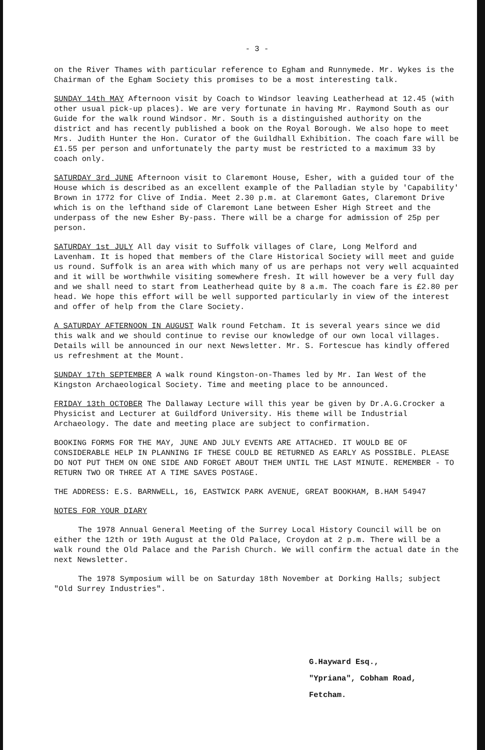- 3 -
on the River Thames with particular reference to Egham and Runnymede. Mr. Wykes is the Chairman of the Egham Society this promises to be a most interesting talk.
SUNDAY 14th MAY Afternoon visit by Coach to Windsor leaving Leatherhead at 12.45 (with other usual pick-up places). We are very fortunate in having Mr. Raymond South as our Guide for the walk round Windsor. Mr. South is a distinguished authority on the district and has recently published a book on the Royal Borough. We also hope to meet Mrs. Judith Hunter the Hon. Curator of the Guildhall Exhibition. The coach fare will be £1.55 per person and unfortunately the party must be restricted to a maximum 33 by coach only.
SATURDAY 3rd JUNE Afternoon visit to Claremont House, Esher, with a guided tour of the House which is described as an excellent example of the Palladian style by 'Capability' Brown in 1772 for Clive of India. Meet 2.30 p.m. at Claremont Gates, Claremont Drive which is on the lefthand side of Claremont Lane between Esher High Street and the underpass of the new Esher By-pass. There will be a charge for admission of 25p per person.
SATURDAY 1st JULY All day visit to Suffolk villages of Clare, Long Melford and Lavenham. It is hoped that members of the Clare Historical Society will meet and guide us round. Suffolk is an area with which many of us are perhaps not very well acquainted and it will be worthwhile visiting somewhere fresh. It will however be a very full day and we shall need to start from Leatherhead quite by 8 a.m. The coach fare is £2.80 per head. We hope this effort will be well supported particularly in view of the interest and offer of help from the Clare Society.
A SATURDAY AFTERNOON IN AUGUST Walk round Fetcham. It is several years since we did this walk and we should continue to revise our knowledge of our own local villages. Details will be announced in our next Newsletter. Mr. S. Fortescue has kindly offered us refreshment at the Mount.
SUNDAY 17th SEPTEMBER A walk round Kingston-on-Thames led by Mr. Ian West of the Kingston Archaeological Society. Time and meeting place to be announced.
FRIDAY 13th OCTOBER The Dallaway Lecture will this year be given by Dr.A.G.Crocker a Physicist and Lecturer at Guildford University. His theme will be Industrial Archaeology. The date and meeting place are subject to confirmation.
BOOKING FORMS FOR THE MAY, JUNE AND JULY EVENTS ARE ATTACHED. IT WOULD BE OF CONSIDERABLE HELP IN PLANNING IF THESE COULD BE RETURNED AS EARLY AS POSSIBLE. PLEASE DO NOT PUT THEM ON ONE SIDE AND FORGET ABOUT THEM UNTIL THE LAST MINUTE. REMEMBER - TO RETURN TWO OR THREE AT A TIME SAVES POSTAGE.
THE ADDRESS: E.S. BARNWELL, 16, EASTWICK PARK AVENUE, GREAT BOOKHAM, B.HAM 54947
NOTES FOR YOUR DIARY
The 1978 Annual General Meeting of the Surrey Local History Council will be on either the 12th or 19th August at the Old Palace, Croydon at 2 p.m. There will be a walk round the Old Palace and the Parish Church. We will confirm the actual date in the next Newsletter.
The 1978 Symposium will be on Saturday 18th November at Dorking Halls; subject "Old Surrey Industries".
G.Hayward Esq.,
"Ypriana", Cobham Road,
Fetcham.